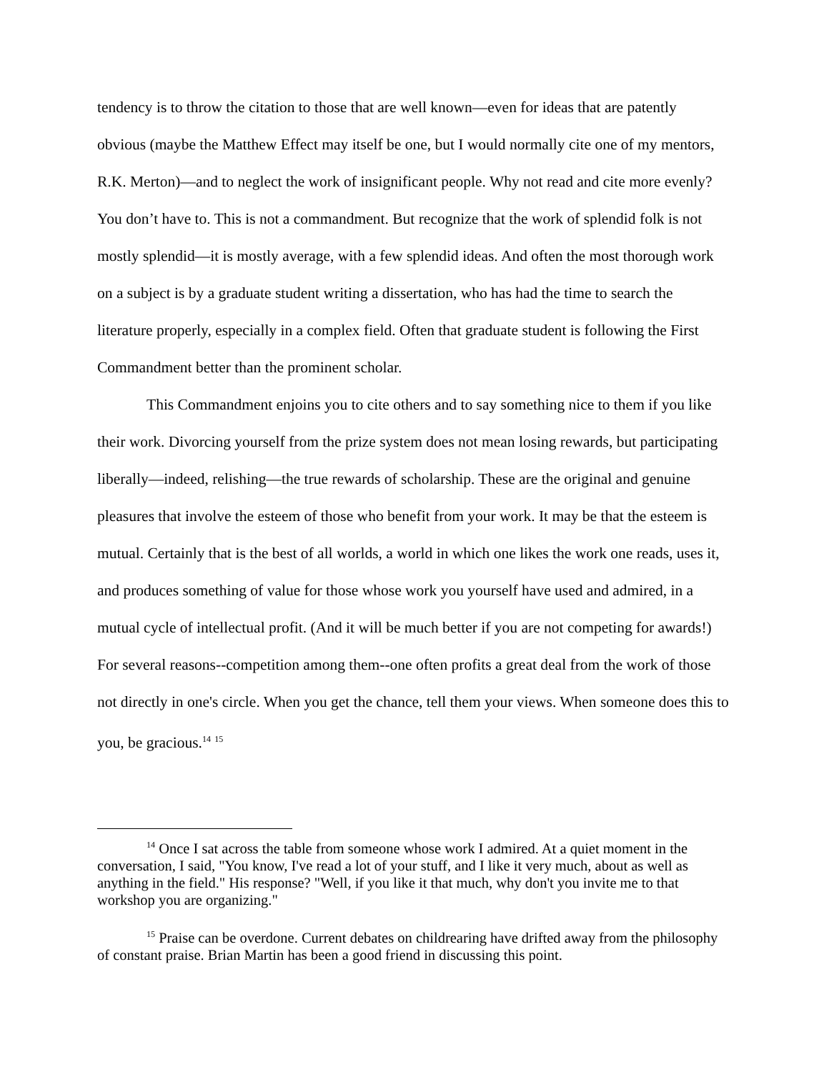tendency is to throw the citation to those that are well known—even for ideas that are patently obvious (maybe the Matthew Effect may itself be one, but I would normally cite one of my mentors, R.K. Merton)—and to neglect the work of insignificant people. Why not read and cite more evenly? You don’t have to. This is not a commandment. But recognize that the work of splendid folk is not mostly splendid—it is mostly average, with a few splendid ideas. And often the most thorough work on a subject is by a graduate student writing a dissertation, who has had the time to search the literature properly, especially in a complex field. Often that graduate student is following the First Commandment better than the prominent scholar.
This Commandment enjoins you to cite others and to say something nice to them if you like their work. Divorcing yourself from the prize system does not mean losing rewards, but participating liberally—indeed, relishing—the true rewards of scholarship. These are the original and genuine pleasures that involve the esteem of those who benefit from your work. It may be that the esteem is mutual. Certainly that is the best of all worlds, a world in which one likes the work one reads, uses it, and produces something of value for those whose work you yourself have used and admired, in a mutual cycle of intellectual profit. (And it will be much better if you are not competing for awards!) For several reasons--competition among them--one often profits a great deal from the work of those not directly in one's circle. When you get the chance, tell them your views. When someone does this to you, be gracious.<sup>14</sup> <sup>15</sup>
<sup>14</sup> Once I sat across the table from someone whose work I admired. At a quiet moment in the conversation, I said, "You know, I've read a lot of your stuff, and I like it very much, about as well as anything in the field." His response? "Well, if you like it that much, why don't you invite me to that workshop you are organizing."
<sup>15</sup> Praise can be overdone. Current debates on childrearing have drifted away from the philosophy of constant praise. Brian Martin has been a good friend in discussing this point.